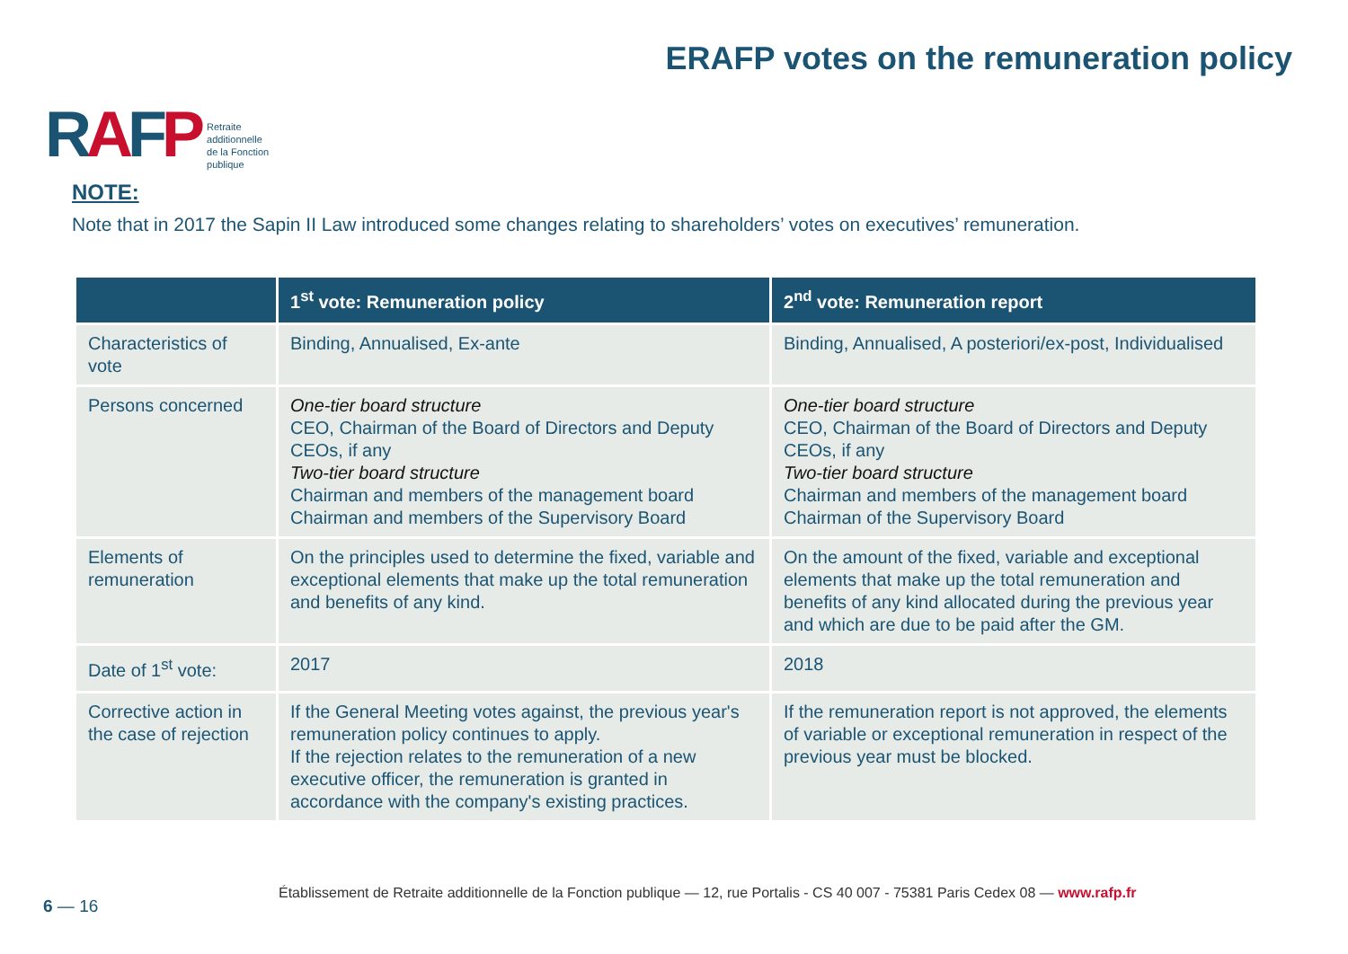RAFP
Retraite
additionnelle
de la Fonction
publique
ERAFP votes on the remuneration policy
NOTE:
Note that in 2017 the Sapin II Law introduced some changes relating to shareholders’ votes on executives’ remuneration.
| | 1<sup>st</sup> vote: Remuneration policy | 2<sup>nd</sup> vote: Remuneration report |
| --- | --- | --- |
| Characteristics of vote | Binding, Annualised, Ex-ante | Binding, Annualised, A posteriori/ex-post, Individualised |
| Persons concerned | One-tier board structure CEO, Chairman of the Board of Directors and Deputy CEOs, if any Two-tier board structure Chairman and members of the management board Chairman and members of the Supervisory Board | One-tier board structure CEO, Chairman of the Board of Directors and Deputy CEOs, if any Two-tier board structure Chairman and members of the management board Chairman of the Supervisory Board |
| Elements of remuneration | On the principles used to determine the fixed, variable and exceptional elements that make up the total remuneration and benefits of any kind. | On the amount of the fixed, variable and exceptional elements that make up the total remuneration and benefits of any kind allocated during the previous year and which are due to be paid after the GM. |
| Date of 1<sup>st</sup> vote: | 2017 | 2018 |
| Corrective action in the case of rejection | If the General Meeting votes against, the previous year's remuneration policy continues to apply. If the rejection relates to the remuneration of a new executive officer, the remuneration is granted in accordance with the company's existing practices. | If the remuneration report is not approved, the elements of variable or exceptional remuneration in respect of the previous year must be blocked. |
Établissement de Retraite additionnelle de la Fonction publique — 12, rue Portalis - CS 40 007 - 75381 Paris Cedex 08 — www.rafp.fr
6 — 16